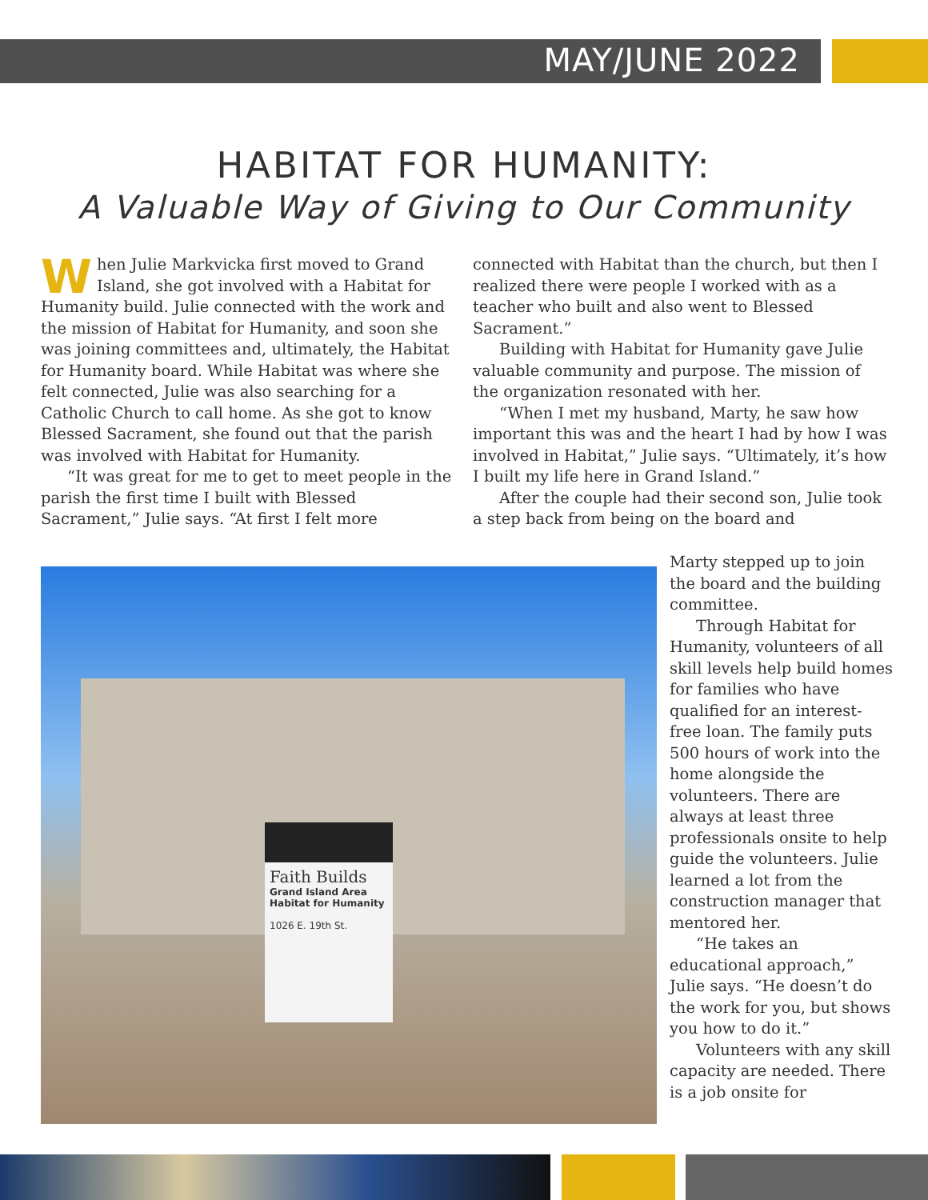MAY/JUNE 2022
HABITAT FOR HUMANITY:
A Valuable Way of Giving to Our Community
When Julie Markvicka first moved to Grand Island, she got involved with a Habitat for Humanity build. Julie connected with the work and the mission of Habitat for Humanity, and soon she was joining committees and, ultimately, the Habitat for Humanity board. While Habitat was where she felt connected, Julie was also searching for a Catholic Church to call home. As she got to know Blessed Sacrament, she found out that the parish was involved with Habitat for Humanity.
“It was great for me to get to meet people in the parish the first time I built with Blessed Sacrament,” Julie says. “At first I felt more
connected with Habitat than the church, but then I realized there were people I worked with as a teacher who built and also went to Blessed Sacrament.”
Building with Habitat for Humanity gave Julie valuable community and purpose. The mission of the organization resonated with her.
“When I met my husband, Marty, he saw how important this was and the heart I had by how I was involved in Habitat,” Julie says. “Ultimately, it’s how I built my life here in Grand Island.”
After the couple had their second son, Julie took a step back from being on the board and
Marty stepped up to join the board and the building committee.
Through Habitat for Humanity, volunteers of all skill levels help build homes for families who have qualified for an interest-free loan. The family puts 500 hours of work into the home alongside the volunteers. There are always at least three professionals onsite to help guide the volunteers. Julie learned a lot from the construction manager that mentored her.
“He takes an educational approach,” Julie says. “He doesn’t do the work for you, but shows you how to do it.”
Volunteers with any skill capacity are needed. There is a job onsite for
Faith Builds
Grand Island Area Habitat for Humanity
1026 E. 19th St.